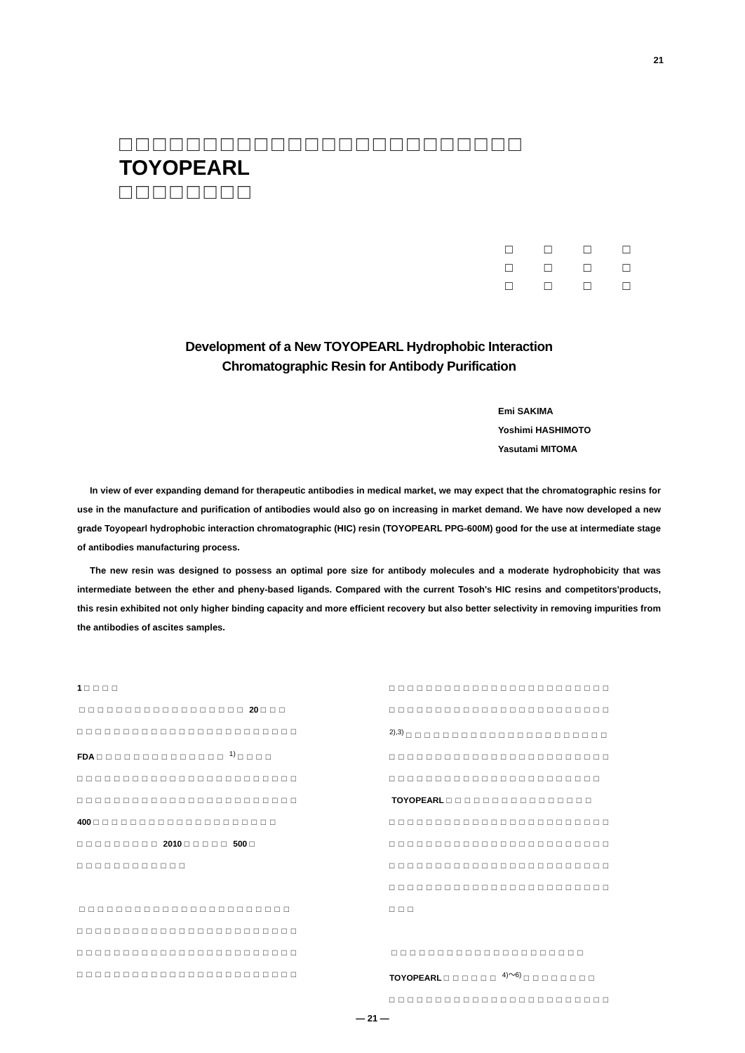21
□□□□□□□□□□□□□□□□□□□□□□□□ TOYOPEARL
□□□□□□□□
□ □ □ □
□ □ □ □
□ □ □ □
Development of a New TOYOPEARL Hydrophobic Interaction
Chromatographic Resin for Antibody Purification
Emi SAKIMA
Yoshimi HASHIMOTO
Yasutami MITOMA
In view of ever expanding demand for therapeutic antibodies in medical market, we may expect that the chromatographic resins for use in the manufacture and purification of antibodies would also go on increasing in market demand. We have now developed a new grade Toyopearl hydrophobic interaction chromatographic (HIC) resin (TOYOPEARL PPG-600M) good for the use at intermediate stage of antibodies manufacturing process.
The new resin was designed to possess an optimal pore size for antibody molecules and a moderate hydrophobicity that was intermediate between the ether and pheny-based ligands. Compared with the current Tosoh's HIC resins and competitors'products, this resin exhibited not only higher binding capacity and more efficient recovery but also better selectivity in removing impurities from the antibodies of ascites samples.
1 □□□□
□□□□□□□□□□□□□□□□□□ 20 □□□
□□□□□□□□□□□□□□□□□□□□□□□□
FDA □□□□□□□□□□□□□□ <sup>1)</sup> □□□□
□□□□□□□□□□□□□□□□□□□□□□□□
□□□□□□□□□□□□□□□□□□□□□□□□
400 □□□□□□□□□□□□□□□□□□□□
□□□□□□□□□ 2010 □□□□□ 500 □
□□□□□□□□□□□□
□□□□□□□□□□□□□□□□□□□□□□□
□□□□□□□□□□□□□□□□□□□□□□□□
□□□□□□□□□□□□□□□□□□□□□□□□
□□□□□□□□□□□□□□□□□□□□□□□□
□□□□□□□□□□□□□□□□□□□□□□□□
□□□□□□□□□□□□□□□□□□□□□□□□
<sup>2),3)</sup> □□□□□□□□□□□□□□□□□□□□□□
□□□□□□□□□□□□□□□□□□□□□□□□
□□□□□□□□□□□□□□□□□□□□□□□
TOYOPEARL □□□□□□□□□□□□□□□□
□□□□□□□□□□□□□□□□□□□□□□□□
□□□□□□□□□□□□□□□□□□□□□□□□
□□□□□□□□□□□□□□□□□□□□□□□□
□□□□□□□□□□□□□□□□□□□□□□□□
□□□
□□□□□□□□□□□□□□□□□□□□□
TOYOPEARL □□□□□□ <sup>4)～6)</sup> □□□□□□□□
□□□□□□□□□□□□□□□□□□□□□□□□
― 21 ―